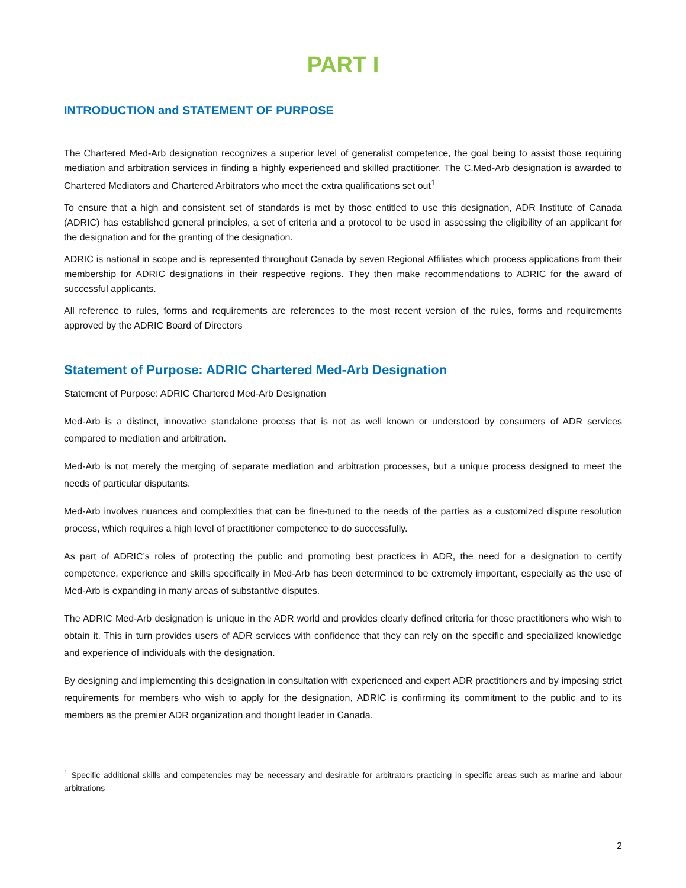PART I
INTRODUCTION and STATEMENT OF PURPOSE
The Chartered Med-Arb designation recognizes a superior level of generalist competence, the goal being to assist those requiring mediation and arbitration services in finding a highly experienced and skilled practitioner. The C.Med-Arb designation is awarded to Chartered Mediators and Chartered Arbitrators who meet the extra qualifications set out<sup>1</sup>
To ensure that a high and consistent set of standards is met by those entitled to use this designation, ADR Institute of Canada (ADRIC) has established general principles, a set of criteria and a protocol to be used in assessing the eligibility of an applicant for the designation and for the granting of the designation.
ADRIC is national in scope and is represented throughout Canada by seven Regional Affiliates which process applications from their membership for ADRIC designations in their respective regions. They then make recommendations to ADRIC for the award of successful applicants.
All reference to rules, forms and requirements are references to the most recent version of the rules, forms and requirements approved by the ADRIC Board of Directors
Statement of Purpose: ADRIC Chartered Med-Arb Designation
Statement of Purpose: ADRIC Chartered Med-Arb Designation
Med-Arb is a distinct, innovative standalone process that is not as well known or understood by consumers of ADR services compared to mediation and arbitration.
Med-Arb is not merely the merging of separate mediation and arbitration processes, but a unique process designed to meet the needs of particular disputants.
Med-Arb involves nuances and complexities that can be fine-tuned to the needs of the parties as a customized dispute resolution process, which requires a high level of practitioner competence to do successfully.
As part of ADRIC’s roles of protecting the public and promoting best practices in ADR, the need for a designation to certify competence, experience and skills specifically in Med-Arb has been determined to be extremely important, especially as the use of Med-Arb is expanding in many areas of substantive disputes.
The ADRIC Med-Arb designation is unique in the ADR world and provides clearly defined criteria for those practitioners who wish to obtain it. This in turn provides users of ADR services with confidence that they can rely on the specific and specialized knowledge and experience of individuals with the designation.
By designing and implementing this designation in consultation with experienced and expert ADR practitioners and by imposing strict requirements for members who wish to apply for the designation, ADRIC is confirming its commitment to the public and to its members as the premier ADR organization and thought leader in Canada.
<sup>1</sup> Specific additional skills and competencies may be necessary and desirable for arbitrators practicing in specific areas such as marine and labour arbitrations
2